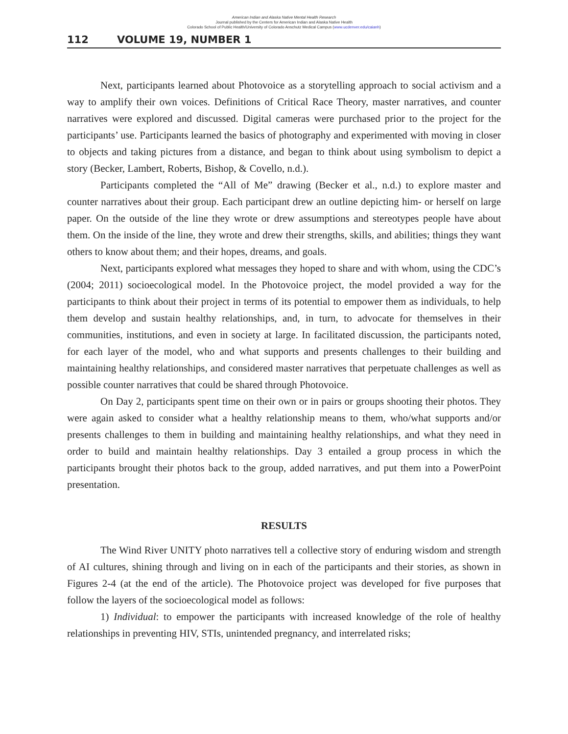American Indian and Alaska Native Mental Health Research
Journal published by the Centers for American Indian and Alaska Native Health
Colorado School of Public Health/University of Colorado Anschutz Medical Campus (www.ucdenver.edu/caianh)
112 VOLUME 19, NUMBER 1
Next, participants learned about Photovoice as a storytelling approach to social activism and a way to amplify their own voices. Definitions of Critical Race Theory, master narratives, and counter narratives were explored and discussed. Digital cameras were purchased prior to the project for the participants’ use. Participants learned the basics of photography and experimented with moving in closer to objects and taking pictures from a distance, and began to think about using symbolism to depict a story (Becker, Lambert, Roberts, Bishop, & Covello, n.d.).
Participants completed the “All of Me” drawing (Becker et al., n.d.) to explore master and counter narratives about their group. Each participant drew an outline depicting him- or herself on large paper. On the outside of the line they wrote or drew assumptions and stereotypes people have about them. On the inside of the line, they wrote and drew their strengths, skills, and abilities; things they want others to know about them; and their hopes, dreams, and goals.
Next, participants explored what messages they hoped to share and with whom, using the CDC’s (2004; 2011) socioecological model. In the Photovoice project, the model provided a way for the participants to think about their project in terms of its potential to empower them as individuals, to help them develop and sustain healthy relationships, and, in turn, to advocate for themselves in their communities, institutions, and even in society at large. In facilitated discussion, the participants noted, for each layer of the model, who and what supports and presents challenges to their building and maintaining healthy relationships, and considered master narratives that perpetuate challenges as well as possible counter narratives that could be shared through Photovoice.
On Day 2, participants spent time on their own or in pairs or groups shooting their photos. They were again asked to consider what a healthy relationship means to them, who/what supports and/or presents challenges to them in building and maintaining healthy relationships, and what they need in order to build and maintain healthy relationships. Day 3 entailed a group process in which the participants brought their photos back to the group, added narratives, and put them into a PowerPoint presentation.
RESULTS
The Wind River UNITY photo narratives tell a collective story of enduring wisdom and strength of AI cultures, shining through and living on in each of the participants and their stories, as shown in Figures 2-4 (at the end of the article). The Photovoice project was developed for five purposes that follow the layers of the socioecological model as follows:
1) Individual: to empower the participants with increased knowledge of the role of healthy relationships in preventing HIV, STIs, unintended pregnancy, and interrelated risks;